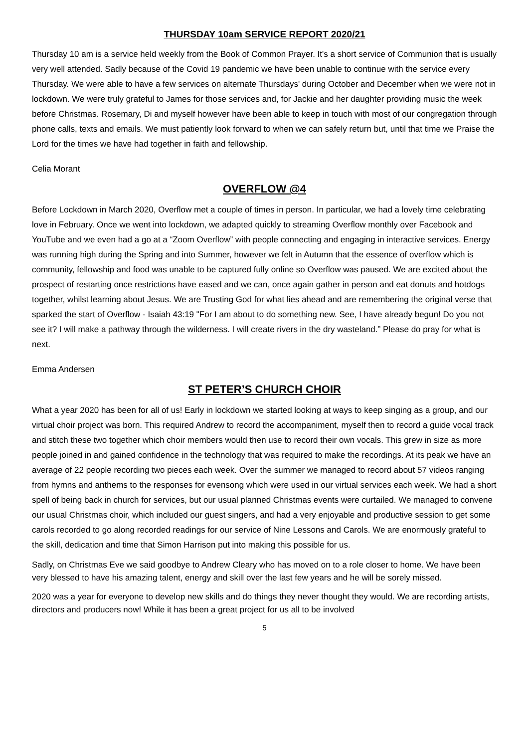THURSDAY 10am SERVICE REPORT 2020/21
Thursday 10 am is a service held weekly from the Book of Common Prayer. It's a short service of Communion that is usually very well attended. Sadly because of the Covid 19 pandemic we have been unable to continue with the service every Thursday. We were able to have a few services on alternate Thursdays' during October and December when we were not in lockdown. We were truly grateful to James for those services and, for Jackie and her daughter providing music the week before Christmas. Rosemary, Di and myself however have been able to keep in touch with most of our congregation through phone calls, texts and emails. We must patiently look forward to when we can safely return but, until that time we Praise the Lord for the times we have had together in faith and fellowship.
Celia Morant
OVERFLOW @4
Before Lockdown in March 2020, Overflow met a couple of times in person. In particular, we had a lovely time celebrating love in February. Once we went into lockdown, we adapted quickly to streaming Overflow monthly over Facebook and YouTube and we even had a go at a “Zoom Overflow” with people connecting and engaging in interactive services. Energy was running high during the Spring and into Summer, however we felt in Autumn that the essence of overflow which is community, fellowship and food was unable to be captured fully online so Overflow was paused. We are excited about the prospect of restarting once restrictions have eased and we can, once again gather in person and eat donuts and hotdogs together, whilst learning about Jesus. We are Trusting God for what lies ahead and are remembering the original verse that sparked the start of Overflow - Isaiah 43:19 "For I am about to do something new. See, I have already begun! Do you not see it? I will make a pathway through the wilderness. I will create rivers in the dry wasteland.” Please do pray for what is next.
Emma Andersen
ST PETER’S CHURCH CHOIR
What a year 2020 has been for all of us! Early in lockdown we started looking at ways to keep singing as a group, and our virtual choir project was born. This required Andrew to record the accompaniment, myself then to record a guide vocal track and stitch these two together which choir members would then use to record their own vocals. This grew in size as more people joined in and gained confidence in the technology that was required to make the recordings. At its peak we have an average of 22 people recording two pieces each week. Over the summer we managed to record about 57 videos ranging from hymns and anthems to the responses for evensong which were used in our virtual services each week. We had a short spell of being back in church for services, but our usual planned Christmas events were curtailed. We managed to convene our usual Christmas choir, which included our guest singers, and had a very enjoyable and productive session to get some carols recorded to go along recorded readings for our service of Nine Lessons and Carols. We are enormously grateful to the skill, dedication and time that Simon Harrison put into making this possible for us.
Sadly, on Christmas Eve we said goodbye to Andrew Cleary who has moved on to a role closer to home. We have been very blessed to have his amazing talent, energy and skill over the last few years and he will be sorely missed.
2020 was a year for everyone to develop new skills and do things they never thought they would. We are recording artists, directors and producers now! While it has been a great project for us all to be involved
5